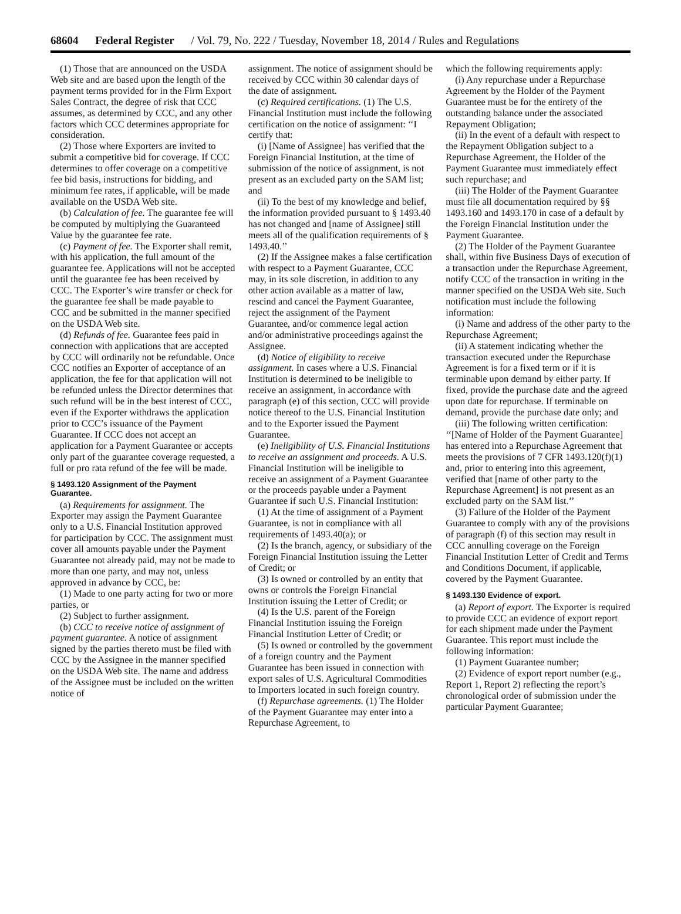68604 Federal Register / Vol. 79, No. 222 / Tuesday, November 18, 2014 / Rules and Regulations
(1) Those that are announced on the USDA Web site and are based upon the length of the payment terms provided for in the Firm Export Sales Contract, the degree of risk that CCC assumes, as determined by CCC, and any other factors which CCC determines appropriate for consideration.
(2) Those where Exporters are invited to submit a competitive bid for coverage. If CCC determines to offer coverage on a competitive fee bid basis, instructions for bidding, and minimum fee rates, if applicable, will be made available on the USDA Web site.
(b) Calculation of fee. The guarantee fee will be computed by multiplying the Guaranteed Value by the guarantee fee rate.
(c) Payment of fee. The Exporter shall remit, with his application, the full amount of the guarantee fee. Applications will not be accepted until the guarantee fee has been received by CCC. The Exporter’s wire transfer or check for the guarantee fee shall be made payable to CCC and be submitted in the manner specified on the USDA Web site.
(d) Refunds of fee. Guarantee fees paid in connection with applications that are accepted by CCC will ordinarily not be refundable. Once CCC notifies an Exporter of acceptance of an application, the fee for that application will not be refunded unless the Director determines that such refund will be in the best interest of CCC, even if the Exporter withdraws the application prior to CCC’s issuance of the Payment Guarantee. If CCC does not accept an application for a Payment Guarantee or accepts only part of the guarantee coverage requested, a full or pro rata refund of the fee will be made.
§ 1493.120 Assignment of the Payment Guarantee.
(a) Requirements for assignment. The Exporter may assign the Payment Guarantee only to a U.S. Financial Institution approved for participation by CCC. The assignment must cover all amounts payable under the Payment Guarantee not already paid, may not be made to more than one party, and may not, unless approved in advance by CCC, be:
(1) Made to one party acting for two or more parties, or
(2) Subject to further assignment.
(b) CCC to receive notice of assignment of payment guarantee. A notice of assignment signed by the parties thereto must be filed with CCC by the Assignee in the manner specified on the USDA Web site. The name and address of the Assignee must be included on the written notice of
assignment. The notice of assignment should be received by CCC within 30 calendar days of the date of assignment.
(c) Required certifications. (1) The U.S. Financial Institution must include the following certification on the notice of assignment: ‘‘I certify that:
(i) [Name of Assignee] has verified that the Foreign Financial Institution, at the time of submission of the notice of assignment, is not present as an excluded party on the SAM list; and
(ii) To the best of my knowledge and belief, the information provided pursuant to § 1493.40 has not changed and [name of Assignee] still meets all of the qualification requirements of § 1493.40.’’
(2) If the Assignee makes a false certification with respect to a Payment Guarantee, CCC may, in its sole discretion, in addition to any other action available as a matter of law, rescind and cancel the Payment Guarantee, reject the assignment of the Payment Guarantee, and/or commence legal action and/or administrative proceedings against the Assignee.
(d) Notice of eligibility to receive assignment. In cases where a U.S. Financial Institution is determined to be ineligible to receive an assignment, in accordance with paragraph (e) of this section, CCC will provide notice thereof to the U.S. Financial Institution and to the Exporter issued the Payment Guarantee.
(e) Ineligibility of U.S. Financial Institutions to receive an assignment and proceeds. A U.S. Financial Institution will be ineligible to receive an assignment of a Payment Guarantee or the proceeds payable under a Payment Guarantee if such U.S. Financial Institution:
(1) At the time of assignment of a Payment Guarantee, is not in compliance with all requirements of 1493.40(a); or
(2) Is the branch, agency, or subsidiary of the Foreign Financial Institution issuing the Letter of Credit; or
(3) Is owned or controlled by an entity that owns or controls the Foreign Financial Institution issuing the Letter of Credit; or
(4) Is the U.S. parent of the Foreign Financial Institution issuing the Foreign Financial Institution Letter of Credit; or
(5) Is owned or controlled by the government of a foreign country and the Payment Guarantee has been issued in connection with export sales of U.S. Agricultural Commodities to Importers located in such foreign country.
(f) Repurchase agreements. (1) The Holder of the Payment Guarantee may enter into a Repurchase Agreement, to
which the following requirements apply:
(i) Any repurchase under a Repurchase Agreement by the Holder of the Payment Guarantee must be for the entirety of the outstanding balance under the associated Repayment Obligation;
(ii) In the event of a default with respect to the Repayment Obligation subject to a Repurchase Agreement, the Holder of the Payment Guarantee must immediately effect such repurchase; and
(iii) The Holder of the Payment Guarantee must file all documentation required by §§ 1493.160 and 1493.170 in case of a default by the Foreign Financial Institution under the Payment Guarantee.
(2) The Holder of the Payment Guarantee shall, within five Business Days of execution of a transaction under the Repurchase Agreement, notify CCC of the transaction in writing in the manner specified on the USDA Web site. Such notification must include the following information:
(i) Name and address of the other party to the Repurchase Agreement;
(ii) A statement indicating whether the transaction executed under the Repurchase Agreement is for a fixed term or if it is terminable upon demand by either party. If fixed, provide the purchase date and the agreed upon date for repurchase. If terminable on demand, provide the purchase date only; and
(iii) The following written certification: ‘‘[Name of Holder of the Payment Guarantee] has entered into a Repurchase Agreement that meets the provisions of 7 CFR 1493.120(f)(1) and, prior to entering into this agreement, verified that [name of other party to the Repurchase Agreement] is not present as an excluded party on the SAM list.’’
(3) Failure of the Holder of the Payment Guarantee to comply with any of the provisions of paragraph (f) of this section may result in CCC annulling coverage on the Foreign Financial Institution Letter of Credit and Terms and Conditions Document, if applicable, covered by the Payment Guarantee.
§ 1493.130 Evidence of export.
(a) Report of export. The Exporter is required to provide CCC an evidence of export report for each shipment made under the Payment Guarantee. This report must include the following information:
(1) Payment Guarantee number;
(2) Evidence of export report number (e.g., Report 1, Report 2) reflecting the report’s chronological order of submission under the particular Payment Guarantee;